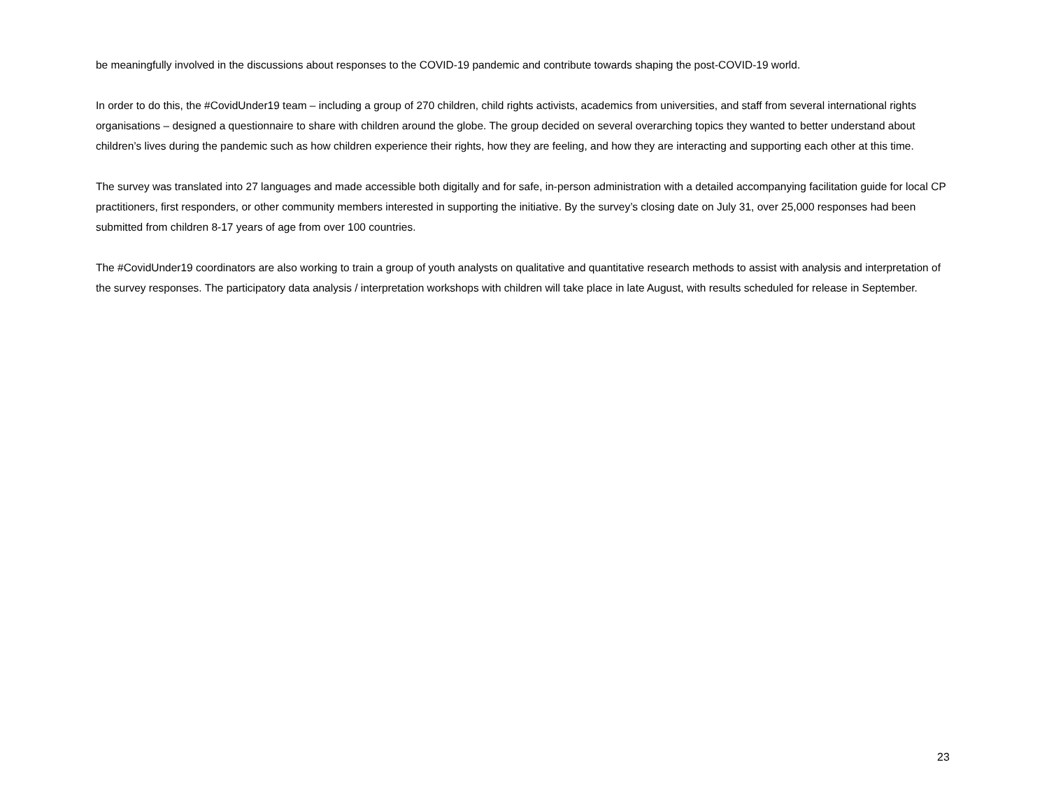be meaningfully involved in the discussions about responses to the COVID-19 pandemic and contribute towards shaping the post-COVID-19 world.
In order to do this, the #CovidUnder19 team – including a group of 270 children, child rights activists, academics from universities, and staff from several international rights organisations – designed a questionnaire to share with children around the globe. The group decided on several overarching topics they wanted to better understand about children’s lives during the pandemic such as how children experience their rights, how they are feeling, and how they are interacting and supporting each other at this time.
The survey was translated into 27 languages and made accessible both digitally and for safe, in-person administration with a detailed accompanying facilitation guide for local CP practitioners, first responders, or other community members interested in supporting the initiative. By the survey’s closing date on July 31, over 25,000 responses had been submitted from children 8-17 years of age from over 100 countries.
The #CovidUnder19 coordinators are also working to train a group of youth analysts on qualitative and quantitative research methods to assist with analysis and interpretation of the survey responses. The participatory data analysis / interpretation workshops with children will take place in late August, with results scheduled for release in September.
23